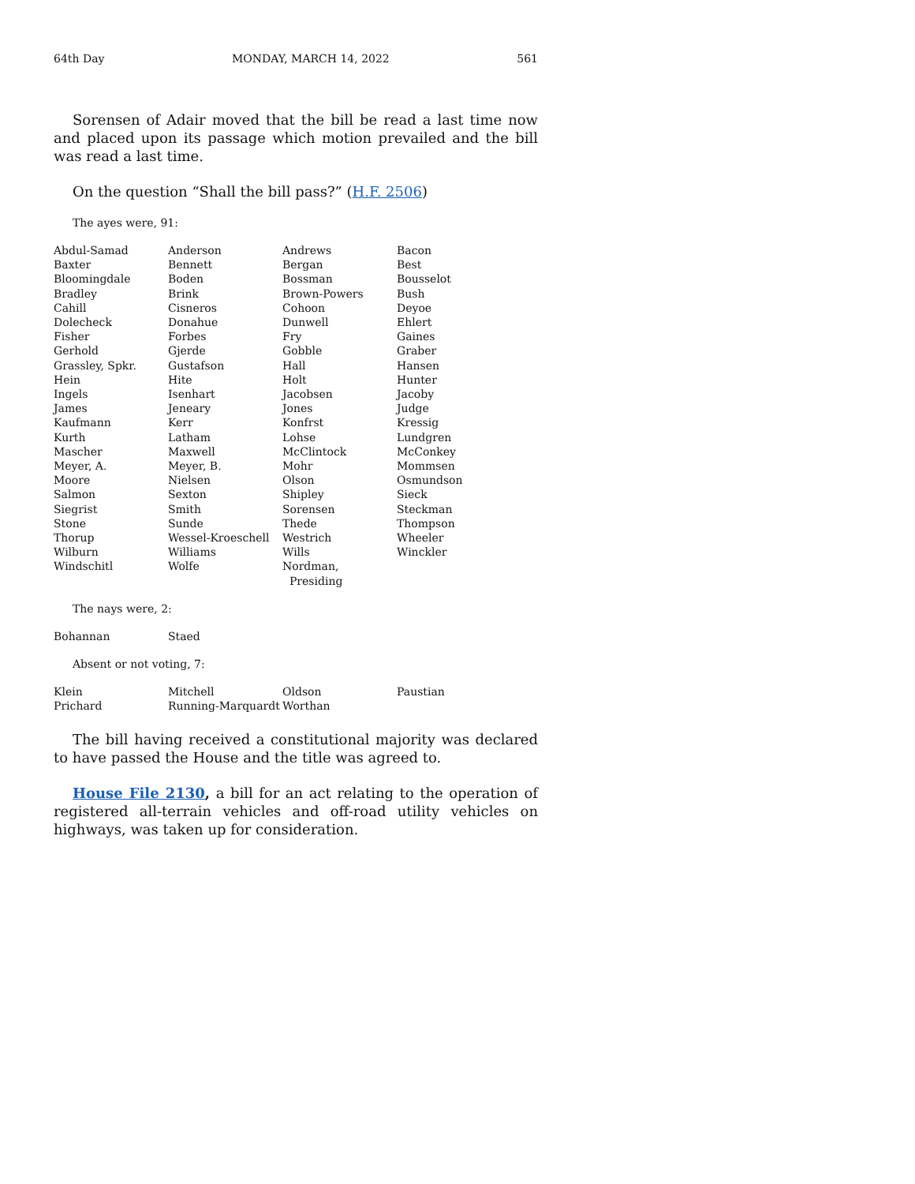64th Day MONDAY, MARCH 14, 2022 561
Sorensen of Adair moved that the bill be read a last time now and placed upon its passage which motion prevailed and the bill was read a last time.
On the question “Shall the bill pass?” (H.F. 2506)
The ayes were, 91:
| Abdul-Samad | Anderson | Andrews | Bacon |
| Baxter | Bennett | Bergan | Best |
| Bloomingdale | Boden | Bossman | Bousselot |
| Bradley | Brink | Brown-Powers | Bush |
| Cahill | Cisneros | Cohoon | Deyoe |
| Dolecheck | Donahue | Dunwell | Ehlert |
| Fisher | Forbes | Fry | Gaines |
| Gerhold | Gjerde | Gobble | Graber |
| Grassley, Spkr. | Gustafson | Hall | Hansen |
| Hein | Hite | Holt | Hunter |
| Ingels | Isenhart | Jacobsen | Jacoby |
| James | Jeneary | Jones | Judge |
| Kaufmann | Kerr | Konfrst | Kressig |
| Kurth | Latham | Lohse | Lundgren |
| Mascher | Maxwell | McClintock | McConkey |
| Meyer, A. | Meyer, B. | Mohr | Mommsen |
| Moore | Nielsen | Olson | Osmundson |
| Salmon | Sexton | Shipley | Sieck |
| Siegrist | Smith | Sorensen | Steckman |
| Stone | Sunde | Thede | Thompson |
| Thorup | Wessel-Kroeschell | Westrich | Wheeler |
| Wilburn | Williams | Wills | Winckler |
| Windschitl | Wolfe | Nordman, Presiding | |
The nays were, 2:
| Bohannan | Staed | | |
Absent or not voting, 7:
| Klein | Mitchell | Oldson | Paustian |
| Prichard | Running-Marquardt | Worthan | |
The bill having received a constitutional majority was declared to have passed the House and the title was agreed to.
House File 2130, a bill for an act relating to the operation of registered all-terrain vehicles and off-road utility vehicles on highways, was taken up for consideration.